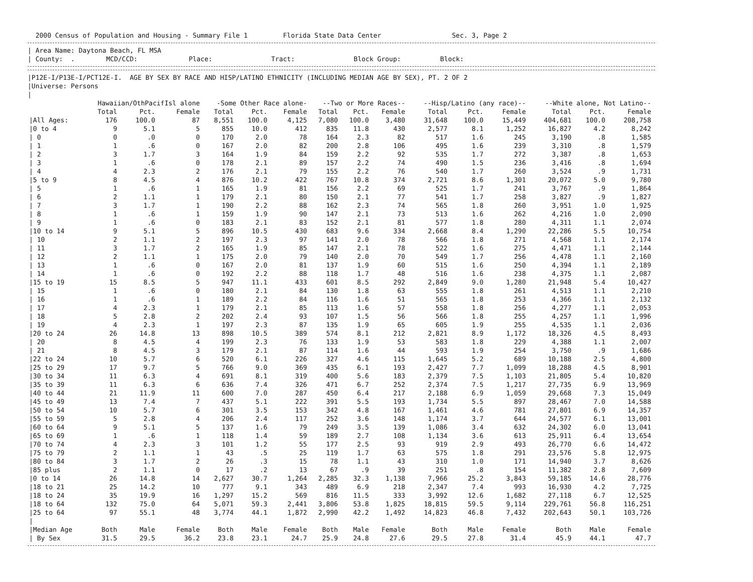2000 Census of Population and Housing - Summary File 1 Florida State Data Center Sec. 3, Page 2
| Area Name: Daytona Beach, FL MSA
| County: . MCD/CCD: Place: Tract: Block Group: Block:
|P12E-I/P13E-I/PCT12E-I. AGE BY SEX BY RACE AND HISP/LATINO ETHNICITY (INCLUDING MEDIAN AGE BY SEX), PT. 2 OF 2
|Universe: Persons
|
| | Hawaiian/OthPacifIsl alone | | | -Some Other Race alone- | | | --Two or More Races-- | | | --Hisp/Latino (any race)-- | | | --White alone, Not Latino-- | | |
| --- | --- | --- | --- | --- | --- | --- | --- | --- | --- | --- | --- | --- | --- | --- | --- |
| | Total | Pct. | Female | Total | Pct. | Female | Total | Pct. | Female | Total | Pct. | Female | Total | Pct. | Female |
| /All Ages: | 176 | 100.0 | 87 | 8,551 | 100.0 | 4,125 | 7,080 | 100.0 | 3,480 | 31,648 | 100.0 | 15,449 | 404,681 | 100.0 | 208,758 |
| /0 to 4 | 9 | 5.1 | 5 | 855 | 10.0 | 412 | 835 | 11.8 | 430 | 2,577 | 8.1 | 1,252 | 16,827 | 4.2 | 8,242 |
| / 0 | 0 | .0 | 0 | 170 | 2.0 | 78 | 164 | 2.3 | 82 | 517 | 1.6 | 245 | 3,190 | .8 | 1,585 |
| / 1 | 1 | .6 | 0 | 167 | 2.0 | 82 | 200 | 2.8 | 106 | 495 | 1.6 | 239 | 3,310 | .8 | 1,579 |
| / 2 | 3 | 1.7 | 3 | 164 | 1.9 | 84 | 159 | 2.2 | 92 | 535 | 1.7 | 272 | 3,387 | .8 | 1,653 |
| / 3 | 1 | .6 | 0 | 178 | 2.1 | 89 | 157 | 2.2 | 74 | 490 | 1.5 | 236 | 3,416 | .8 | 1,694 |
| / 4 | 4 | 2.3 | 2 | 176 | 2.1 | 79 | 155 | 2.2 | 76 | 540 | 1.7 | 260 | 3,524 | .9 | 1,731 |
| /5 to 9 | 8 | 4.5 | 4 | 876 | 10.2 | 422 | 767 | 10.8 | 374 | 2,721 | 8.6 | 1,301 | 20,072 | 5.0 | 9,780 |
| / 5 | 1 | .6 | 1 | 165 | 1.9 | 81 | 156 | 2.2 | 69 | 525 | 1.7 | 241 | 3,767 | .9 | 1,864 |
| / 6 | 2 | 1.1 | 1 | 179 | 2.1 | 80 | 150 | 2.1 | 77 | 541 | 1.7 | 258 | 3,827 | .9 | 1,827 |
| / 7 | 3 | 1.7 | 1 | 190 | 2.2 | 88 | 162 | 2.3 | 74 | 565 | 1.8 | 260 | 3,951 | 1.0 | 1,925 |
| / 8 | 1 | .6 | 1 | 159 | 1.9 | 90 | 147 | 2.1 | 73 | 513 | 1.6 | 262 | 4,216 | 1.0 | 2,090 |
| / 9 | 1 | .6 | 0 | 183 | 2.1 | 83 | 152 | 2.1 | 81 | 577 | 1.8 | 280 | 4,311 | 1.1 | 2,074 |
| /10 to 14 | 9 | 5.1 | 5 | 896 | 10.5 | 430 | 683 | 9.6 | 334 | 2,668 | 8.4 | 1,290 | 22,286 | 5.5 | 10,754 |
| / 10 | 2 | 1.1 | 2 | 197 | 2.3 | 97 | 141 | 2.0 | 78 | 566 | 1.8 | 271 | 4,568 | 1.1 | 2,174 |
| / 11 | 3 | 1.7 | 2 | 165 | 1.9 | 85 | 147 | 2.1 | 78 | 522 | 1.6 | 275 | 4,471 | 1.1 | 2,144 |
| / 12 | 2 | 1.1 | 1 | 175 | 2.0 | 79 | 140 | 2.0 | 70 | 549 | 1.7 | 256 | 4,478 | 1.1 | 2,160 |
| / 13 | 1 | .6 | 0 | 167 | 2.0 | 81 | 137 | 1.9 | 60 | 515 | 1.6 | 250 | 4,394 | 1.1 | 2,189 |
| / 14 | 1 | .6 | 0 | 192 | 2.2 | 88 | 118 | 1.7 | 48 | 516 | 1.6 | 238 | 4,375 | 1.1 | 2,087 |
| /15 to 19 | 15 | 8.5 | 5 | 947 | 11.1 | 433 | 601 | 8.5 | 292 | 2,849 | 9.0 | 1,280 | 21,948 | 5.4 | 10,427 |
| / 15 | 1 | .6 | 0 | 180 | 2.1 | 84 | 130 | 1.8 | 63 | 555 | 1.8 | 261 | 4,513 | 1.1 | 2,210 |
| / 16 | 1 | .6 | 1 | 189 | 2.2 | 84 | 116 | 1.6 | 51 | 565 | 1.8 | 253 | 4,366 | 1.1 | 2,132 |
| / 17 | 4 | 2.3 | 1 | 179 | 2.1 | 85 | 113 | 1.6 | 57 | 558 | 1.8 | 256 | 4,277 | 1.1 | 2,053 |
| / 18 | 5 | 2.8 | 2 | 202 | 2.4 | 93 | 107 | 1.5 | 56 | 566 | 1.8 | 255 | 4,257 | 1.1 | 1,996 |
| / 19 | 4 | 2.3 | 1 | 197 | 2.3 | 87 | 135 | 1.9 | 65 | 605 | 1.9 | 255 | 4,535 | 1.1 | 2,036 |
| /20 to 24 | 26 | 14.8 | 13 | 898 | 10.5 | 389 | 574 | 8.1 | 212 | 2,821 | 8.9 | 1,172 | 18,326 | 4.5 | 8,493 |
| / 20 | 8 | 4.5 | 4 | 199 | 2.3 | 76 | 133 | 1.9 | 53 | 583 | 1.8 | 229 | 4,388 | 1.1 | 2,007 |
| / 21 | 8 | 4.5 | 3 | 179 | 2.1 | 87 | 114 | 1.6 | 44 | 593 | 1.9 | 254 | 3,750 | .9 | 1,686 |
| /22 to 24 | 10 | 5.7 | 6 | 520 | 6.1 | 226 | 327 | 4.6 | 115 | 1,645 | 5.2 | 689 | 10,188 | 2.5 | 4,800 |
| /25 to 29 | 17 | 9.7 | 5 | 766 | 9.0 | 369 | 435 | 6.1 | 193 | 2,427 | 7.7 | 1,099 | 18,288 | 4.5 | 8,901 |
| /30 to 34 | 11 | 6.3 | 4 | 691 | 8.1 | 319 | 400 | 5.6 | 183 | 2,379 | 7.5 | 1,103 | 21,805 | 5.4 | 10,820 |
| /35 to 39 | 11 | 6.3 | 6 | 636 | 7.4 | 326 | 471 | 6.7 | 252 | 2,374 | 7.5 | 1,217 | 27,735 | 6.9 | 13,969 |
| /40 to 44 | 21 | 11.9 | 11 | 600 | 7.0 | 287 | 450 | 6.4 | 217 | 2,188 | 6.9 | 1,059 | 29,668 | 7.3 | 15,049 |
| /45 to 49 | 13 | 7.4 | 7 | 437 | 5.1 | 222 | 391 | 5.5 | 193 | 1,734 | 5.5 | 897 | 28,467 | 7.0 | 14,588 |
| /50 to 54 | 10 | 5.7 | 6 | 301 | 3.5 | 153 | 342 | 4.8 | 167 | 1,461 | 4.6 | 781 | 27,801 | 6.9 | 14,357 |
| /55 to 59 | 5 | 2.8 | 4 | 206 | 2.4 | 117 | 252 | 3.6 | 148 | 1,174 | 3.7 | 644 | 24,577 | 6.1 | 13,001 |
| /60 to 64 | 9 | 5.1 | 5 | 137 | 1.6 | 79 | 249 | 3.5 | 139 | 1,086 | 3.4 | 632 | 24,302 | 6.0 | 13,041 |
| /65 to 69 | 1 | .6 | 1 | 118 | 1.4 | 59 | 189 | 2.7 | 108 | 1,134 | 3.6 | 613 | 25,911 | 6.4 | 13,654 |
| /70 to 74 | 4 | 2.3 | 3 | 101 | 1.2 | 55 | 177 | 2.5 | 93 | 919 | 2.9 | 493 | 26,770 | 6.6 | 14,472 |
| /75 to 79 | 2 | 1.1 | 1 | 43 | .5 | 25 | 119 | 1.7 | 63 | 575 | 1.8 | 291 | 23,576 | 5.8 | 12,975 |
| /80 to 84 | 3 | 1.7 | 2 | 26 | .3 | 15 | 78 | 1.1 | 43 | 310 | 1.0 | 171 | 14,940 | 3.7 | 8,626 |
| /85 plus | 2 | 1.1 | 0 | 17 | .2 | 13 | 67 | .9 | 39 | 251 | .8 | 154 | 11,382 | 2.8 | 7,609 |
| /0 to 14 | 26 | 14.8 | 14 | 2,627 | 30.7 | 1,264 | 2,285 | 32.3 | 1,138 | 7,966 | 25.2 | 3,843 | 59,185 | 14.6 | 28,776 |
| /18 to 21 | 25 | 14.2 | 10 | 777 | 9.1 | 343 | 489 | 6.9 | 218 | 2,347 | 7.4 | 993 | 16,930 | 4.2 | 7,725 |
| /18 to 24 | 35 | 19.9 | 16 | 1,297 | 15.2 | 569 | 816 | 11.5 | 333 | 3,992 | 12.6 | 1,682 | 27,118 | 6.7 | 12,525 |
| /18 to 64 | 132 | 75.0 | 64 | 5,071 | 59.3 | 2,441 | 3,806 | 53.8 | 1,825 | 18,815 | 59.5 | 9,114 | 229,761 | 56.8 | 116,251 |
| /25 to 64 | 97 | 55.1 | 48 | 3,774 | 44.1 | 1,872 | 2,990 | 42.2 | 1,492 | 14,823 | 46.8 | 7,432 | 202,643 | 50.1 | 103,726 |
| / | | | | | | | | | | | | | | | |
| /Median Age | Both | Male | Female | Both | Male | Female | Both | Male | Female | Both | Male | Female | Both | Male | Female |
| / By Sex | 31.5 | 29.5 | 36.2 | 23.8 | 23.1 | 24.7 | 25.9 | 24.8 | 27.6 | 29.5 | 27.8 | 31.4 | 45.9 | 44.1 | 47.7 |